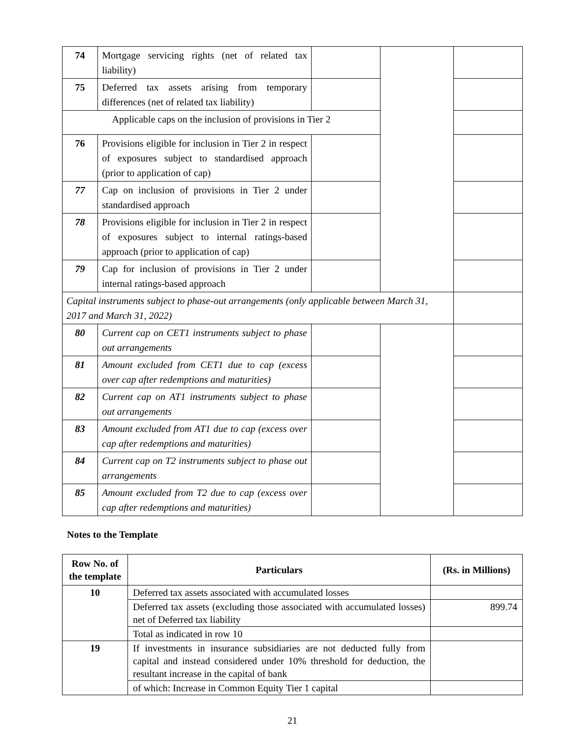| 74 | Mortgage servicing rights (net of related tax liability) | | | |
| 75 | Deferred tax assets arising from temporary differences (net of related tax liability) | | | |
| Applicable caps on the inclusion of provisions in Tier 2 | | | | |
| 76 | Provisions eligible for inclusion in Tier 2 in respect of exposures subject to standardised approach (prior to application of cap) | | | |
| 77 | Cap on inclusion of provisions in Tier 2 under standardised approach | | | |
| 78 | Provisions eligible for inclusion in Tier 2 in respect of exposures subject to internal ratings-based approach (prior to application of cap) | | | |
| 79 | Cap for inclusion of provisions in Tier 2 under internal ratings-based approach | | | |
| Capital instruments subject to phase-out arrangements (only applicable between March 31, 2017 and March 31, 2022) | | | | |
| 80 | Current cap on CET1 instruments subject to phase out arrangements | | | |
| 81 | Amount excluded from CET1 due to cap (excess over cap after redemptions and maturities) | | | |
| 82 | Current cap on AT1 instruments subject to phase out arrangements | | | |
| 83 | Amount excluded from AT1 due to cap (excess over cap after redemptions and maturities) | | | |
| 84 | Current cap on T2 instruments subject to phase out arrangements | | | |
| 85 | Amount excluded from T2 due to cap (excess over cap after redemptions and maturities) | | | |
Notes to the Template
| Row No. of the template | Particulars | (Rs. in Millions) |
| --- | --- | --- |
| 10 | Deferred tax assets associated with accumulated losses | |
| | Deferred tax assets (excluding those associated with accumulated losses) net of Deferred tax liability | 899.74 |
| | Total as indicated in row 10 | |
| 19 | If investments in insurance subsidiaries are not deducted fully from capital and instead considered under 10% threshold for deduction, the resultant increase in the capital of bank | |
| | of which: Increase in Common Equity Tier 1 capital | |
21